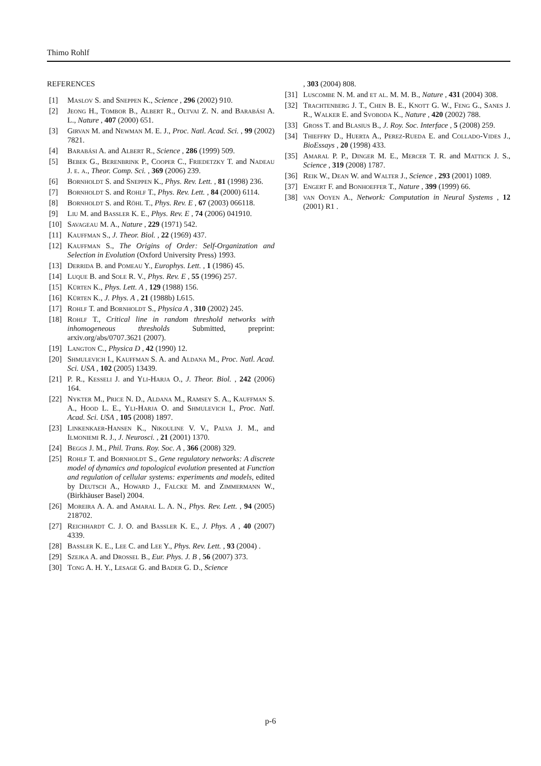Thimo Rohlf
REFERENCES
[1] Maslov S. and Sneppen K., Science , 296 (2002) 910.
[2] Jeong H., Tombor B., Albert R., Oltvai Z. N. and Barabási A. L., Nature , 407 (2000) 651.
[3] Girvan M. and Newman M. E. J., Proc. Natl. Acad. Sci. , 99 (2002) 7821.
[4] Barabási A. and Albert R., Science , 286 (1999) 509.
[5] Bebek G., Berenbrink P., Cooper C., Friedetzky T. and Nadeau J. e. a., Theor. Comp. Sci. , 369 (2006) 239.
[6] Bornholdt S. and Sneppen K., Phys. Rev. Lett. , 81 (1998) 236.
[7] Bornholdt S. and Rohlf T., Phys. Rev. Lett. , 84 (2000) 6114.
[8] Bornholdt S. and Röhl T., Phys. Rev. E , 67 (2003) 066118.
[9] Liu M. and Bassler K. E., Phys. Rev. E , 74 (2006) 041910.
[10] Savageau M. A., Nature , 229 (1971) 542.
[11] Kauffman S., J. Theor. Biol. , 22 (1969) 437.
[12] Kauffman S., The Origins of Order: Self-Organization and Selection in Evolution (Oxford University Press) 1993.
[13] Derrida B. and Pomeau Y., Europhys. Lett. , 1 (1986) 45.
[14] Luque B. and Sole R. V., Phys. Rev. E , 55 (1996) 257.
[15] Kürten K., Phys. Lett. A , 129 (1988) 156.
[16] Kürten K., J. Phys. A , 21 (1988b) L615.
[17] Rohlf T. and Bornholdt S., Physica A , 310 (2002) 245.
[18] Rohlf T., Critical line in random threshold networks with inhomogeneous thresholds Submitted, preprint: arxiv.org/abs/0707.3621 (2007).
[19] Langton C., Physica D , 42 (1990) 12.
[20] Shmulevich I., Kauffman S. A. and Aldana M., Proc. Natl. Acad. Sci. USA , 102 (2005) 13439.
[21] P. R., Kesseli J. and Yli-Harja O., J. Theor. Biol. , 242 (2006) 164.
[22] Nykter M., Price N. D., Aldana M., Ramsey S. A., Kauffman S. A., Hood L. E., Yli-Harja O. and Shmulevich I., Proc. Natl. Acad. Sci. USA , 105 (2008) 1897.
[23] Linkenkaer-Hansen K., Nikouline V. V., Palva J. M., and Ilmoniemi R. J., J. Neurosci. , 21 (2001) 1370.
[24] Beggs J. M., Phil. Trans. Roy. Soc. A , 366 (2008) 329.
[25] Rohlf T. and Bornholdt S., Gene regulatory networks: A discrete model of dynamics and topological evolution presented at Function and regulation of cellular systems: experiments and models, edited by Deutsch A., Howard J., Falcke M. and Zimmermann W., (Birkhäuser Basel) 2004.
[26] Moreira A. A. and Amaral L. A. N., Phys. Rev. Lett. , 94 (2005) 218702.
[27] Reichhardt C. J. O. and Bassler K. E., J. Phys. A , 40 (2007) 4339.
[28] Bassler K. E., Lee C. and Lee Y., Phys. Rev. Lett. , 93 (2004) .
[29] Szejka A. and Drossel B., Eur. Phys. J. B , 56 (2007) 373.
[30] Tong A. H. Y., Lesage G. and Bader G. D., Science
, 303 (2004) 808.
[31] Luscombe N. M. and et al. M. M. B., Nature , 431 (2004) 308.
[32] Trachtenberg J. T., Chen B. E., Knott G. W., Feng G., Sanes J. R., Walker E. and Svoboda K., Nature , 420 (2002) 788.
[33] Gross T. and Blasius B., J. Roy. Soc. Interface , 5 (2008) 259.
[34] Thieffry D., Huerta A., Perez-Rueda E. and Collado-Vides J., BioEssays , 20 (1998) 433.
[35] Amaral P. P., Dinger M. E., Mercer T. R. and Mattick J. S., Science , 319 (2008) 1787.
[36] Reik W., Dean W. and Walter J., Science , 293 (2001) 1089.
[37] Engert F. and Bonhoeffer T., Nature , 399 (1999) 66.
[38] van Ooyen A., Network: Computation in Neural Systems , 12 (2001) R1 .
p-6